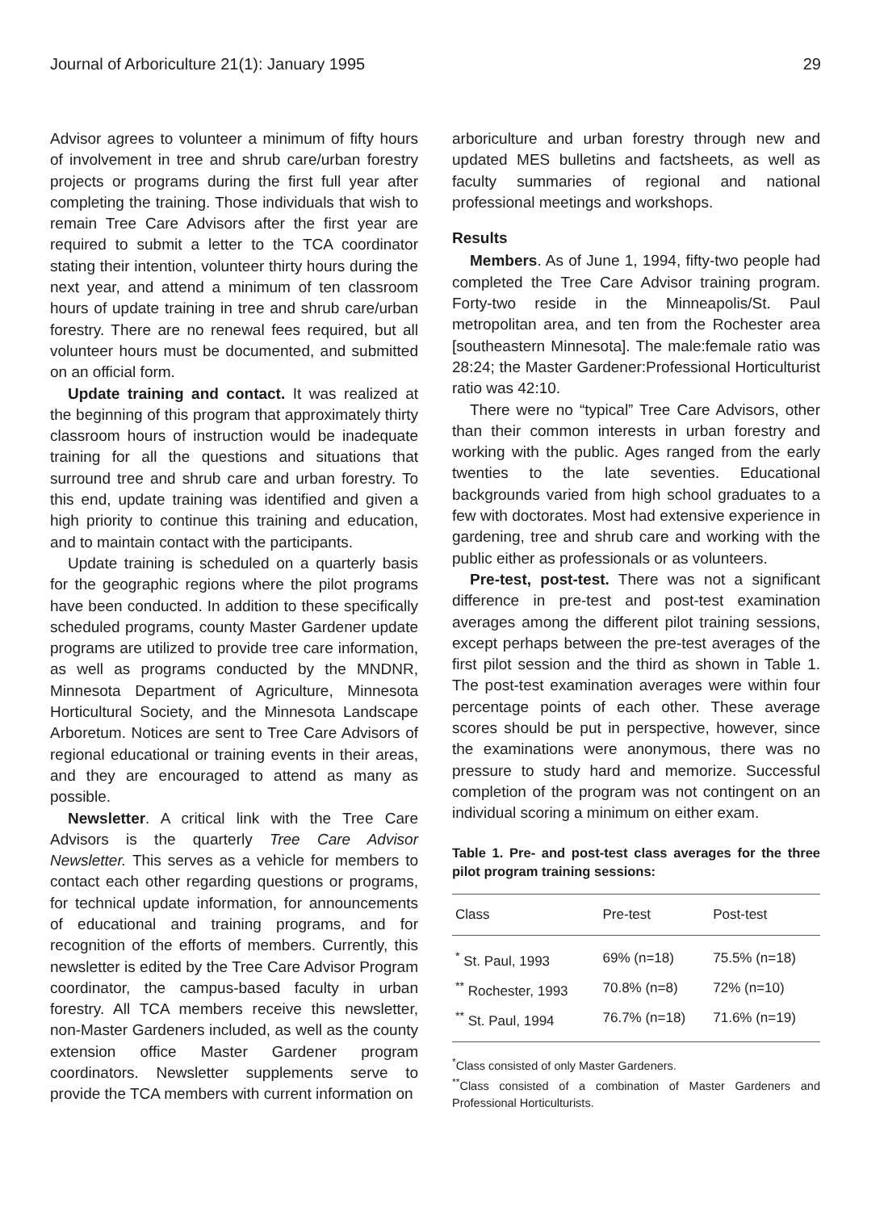Journal of Arboriculture 21(1): January 1995 29
Advisor agrees to volunteer a minimum of fifty hours of involvement in tree and shrub care/urban forestry projects or programs during the first full year after completing the training. Those individuals that wish to remain Tree Care Advisors after the first year are required to submit a letter to the TCA coordinator stating their intention, volunteer thirty hours during the next year, and attend a minimum of ten classroom hours of update training in tree and shrub care/urban forestry. There are no renewal fees required, but all volunteer hours must be documented, and submitted on an official form.
Update training and contact. It was realized at the beginning of this program that approximately thirty classroom hours of instruction would be inadequate training for all the questions and situations that surround tree and shrub care and urban forestry. To this end, update training was identified and given a high priority to continue this training and education, and to maintain contact with the participants.
Update training is scheduled on a quarterly basis for the geographic regions where the pilot programs have been conducted. In addition to these specifically scheduled programs, county Master Gardener update programs are utilized to provide tree care information, as well as programs conducted by the MNDNR, Minnesota Department of Agriculture, Minnesota Horticultural Society, and the Minnesota Landscape Arboretum. Notices are sent to Tree Care Advisors of regional educational or training events in their areas, and they are encouraged to attend as many as possible.
Newsletter. A critical link with the Tree Care Advisors is the quarterly Tree Care Advisor Newsletter. This serves as a vehicle for members to contact each other regarding questions or programs, for technical update information, for announcements of educational and training programs, and for recognition of the efforts of members. Currently, this newsletter is edited by the Tree Care Advisor Program coordinator, the campus-based faculty in urban forestry. All TCA members receive this newsletter, non-Master Gardeners included, as well as the county extension office Master Gardener program coordinators. Newsletter supplements serve to provide the TCA members with current information on
arboriculture and urban forestry through new and updated MES bulletins and factsheets, as well as faculty summaries of regional and national professional meetings and workshops.
Results
Members. As of June 1, 1994, fifty-two people had completed the Tree Care Advisor training program. Forty-two reside in the Minneapolis/St. Paul metropolitan area, and ten from the Rochester area [southeastern Minnesota]. The male:female ratio was 28:24; the Master Gardener:Professional Horticulturist ratio was 42:10.
There were no “typical” Tree Care Advisors, other than their common interests in urban forestry and working with the public. Ages ranged from the early twenties to the late seventies. Educational backgrounds varied from high school graduates to a few with doctorates. Most had extensive experience in gardening, tree and shrub care and working with the public either as professionals or as volunteers.
Pre-test, post-test. There was not a significant difference in pre-test and post-test examination averages among the different pilot training sessions, except perhaps between the pre-test averages of the first pilot session and the third as shown in Table 1. The post-test examination averages were within four percentage points of each other. These average scores should be put in perspective, however, since the examinations were anonymous, there was no pressure to study hard and memorize. Successful completion of the program was not contingent on an individual scoring a minimum on either exam.
Table 1. Pre- and post-test class averages for the three pilot program training sessions:
| Class | Pre-test | Post-test |
| --- | --- | --- |
| <sup>*</sup> St. Paul, 1993 | 69% (n=18) | 75.5% (n=18) |
| <sup>**</sup> Rochester, 1993 | 70.8% (n=8) | 72% (n=10) |
| <sup>**</sup> St. Paul, 1994 | 76.7% (n=18) | 71.6% (n=19) |
<sup>*</sup> Class consisted of only Master Gardeners.
<sup>**</sup> Class consisted of a combination of Master Gardeners and Professional Horticulturists.